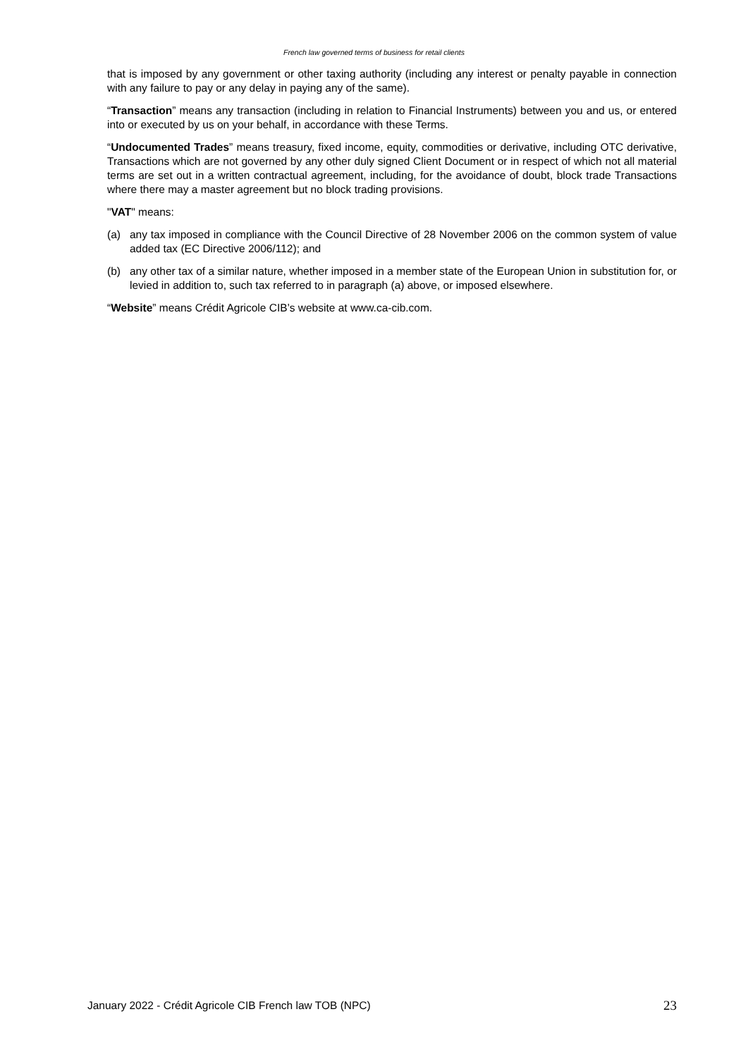French law governed terms of business for retail clients
that is imposed by any government or other taxing authority (including any interest or penalty payable in connection with any failure to pay or any delay in paying any of the same).
“Transaction” means any transaction (including in relation to Financial Instruments) between you and us, or entered into or executed by us on your behalf, in accordance with these Terms.
“Undocumented Trades” means treasury, fixed income, equity, commodities or derivative, including OTC derivative, Transactions which are not governed by any other duly signed Client Document or in respect of which not all material terms are set out in a written contractual agreement, including, for the avoidance of doubt, block trade Transactions where there may a master agreement but no block trading provisions.
"VAT" means:
(a) any tax imposed in compliance with the Council Directive of 28 November 2006 on the common system of value added tax (EC Directive 2006/112); and
(b) any other tax of a similar nature, whether imposed in a member state of the European Union in substitution for, or levied in addition to, such tax referred to in paragraph (a) above, or imposed elsewhere.
“Website” means Crédit Agricole CIB’s website at www.ca-cib.com.
January 2022 - Crédit Agricole CIB French law TOB (NPC) 23